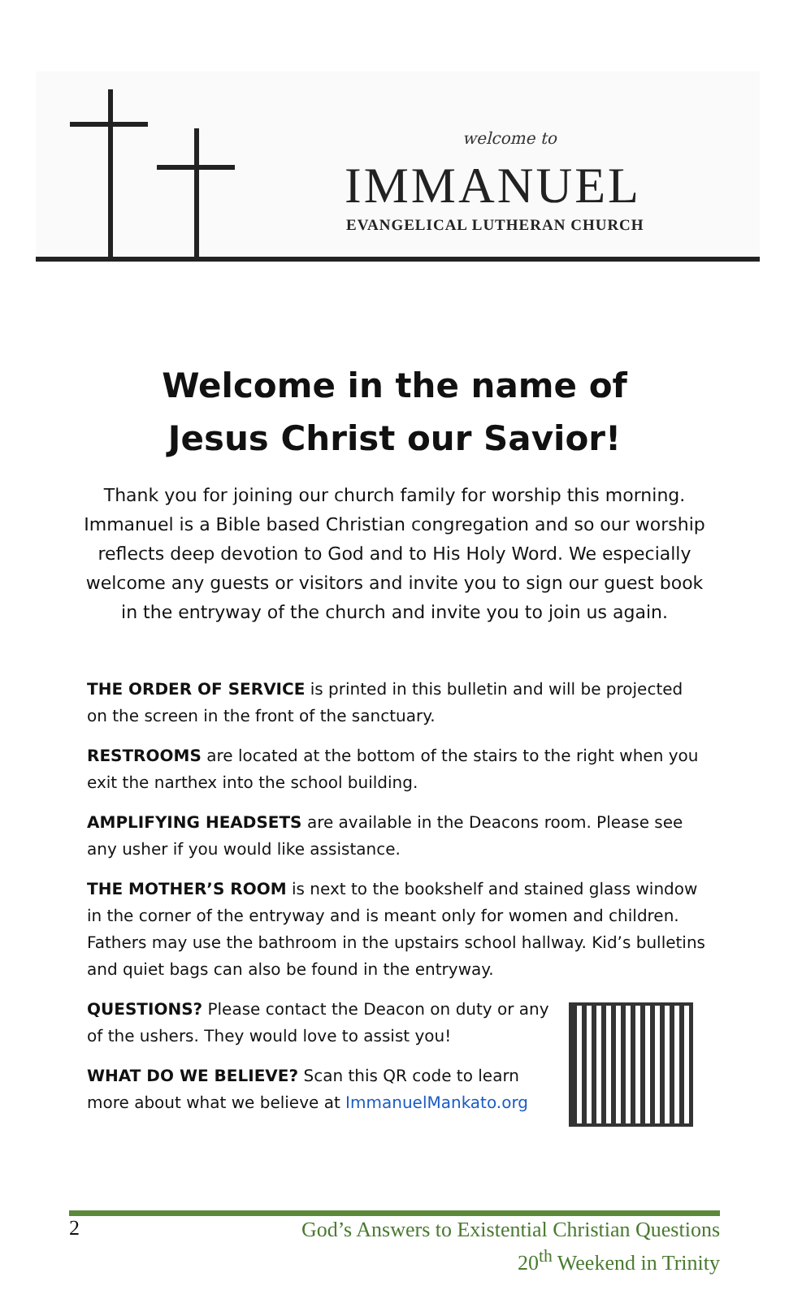welcome to
IMMANUEL
EVANGELICAL LUTHERAN CHURCH
Welcome in the name of
Jesus Christ our Savior!
Thank you for joining our church family for worship this morning. Immanuel is a Bible based Christian congregation and so our worship reflects deep devotion to God and to His Holy Word. We especially welcome any guests or visitors and invite you to sign our guest book in the entryway of the church and invite you to join us again.
THE ORDER OF SERVICE is printed in this bulletin and will be projected on the screen in the front of the sanctuary.
RESTROOMS are located at the bottom of the stairs to the right when you exit the narthex into the school building.
AMPLIFYING HEADSETS are available in the Deacons room. Please see any usher if you would like assistance.
THE MOTHER’S ROOM is next to the bookshelf and stained glass window in the corner of the entryway and is meant only for women and children. Fathers may use the bathroom in the upstairs school hallway. Kid’s bulletins and quiet bags can also be found in the entryway.
QUESTIONS? Please contact the Deacon on duty or any of the ushers. They would love to assist you!
WHAT DO WE BELIEVE? Scan this QR code to learn more about what we believe at ImmanuelMankato.org
2 God’s Answers to Existential Christian Questions
20<sup>th</sup> Weekend in Trinity